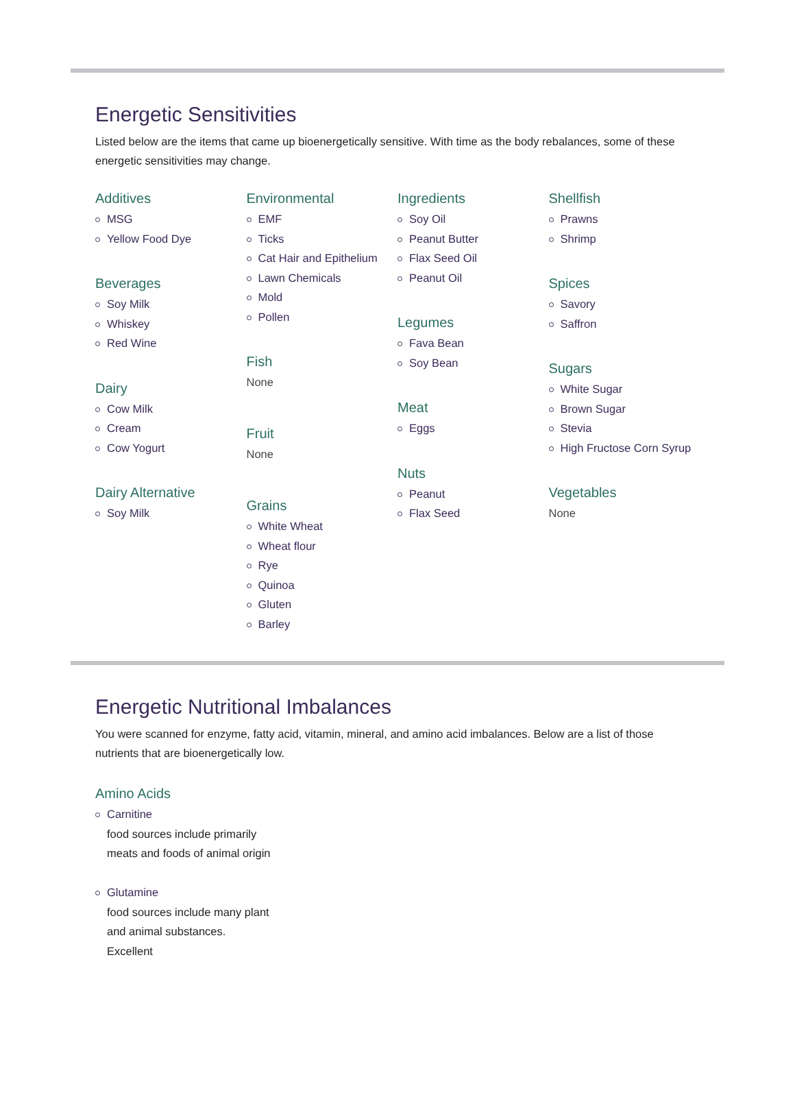Energetic Sensitivities
Listed below are the items that came up bioenergetically sensitive. With time as the body rebalances, some of these energetic sensitivities may change.
Additives
MSG
Yellow Food Dye
Beverages
Soy Milk
Whiskey
Red Wine
Dairy
Cow Milk
Cream
Cow Yogurt
Dairy Alternative
Soy Milk
Environmental
EMF
Ticks
Cat Hair and Epithelium
Lawn Chemicals
Mold
Pollen
Fish
None
Fruit
None
Grains
White Wheat
Wheat flour
Rye
Quinoa
Gluten
Barley
Ingredients
Soy Oil
Peanut Butter
Flax Seed Oil
Peanut Oil
Legumes
Fava Bean
Soy Bean
Meat
Eggs
Nuts
Peanut
Flax Seed
Shellfish
Prawns
Shrimp
Spices
Savory
Saffron
Sugars
White Sugar
Brown Sugar
Stevia
High Fructose Corn Syrup
Vegetables
None
Energetic Nutritional Imbalances
You were scanned for enzyme, fatty acid, vitamin, mineral, and amino acid imbalances. Below are a list of those nutrients that are bioenergetically low.
Amino Acids
Carnitine
food sources include primarily meats and foods of animal origin
Glutamine
food sources include many plant and animal substances. Excellent